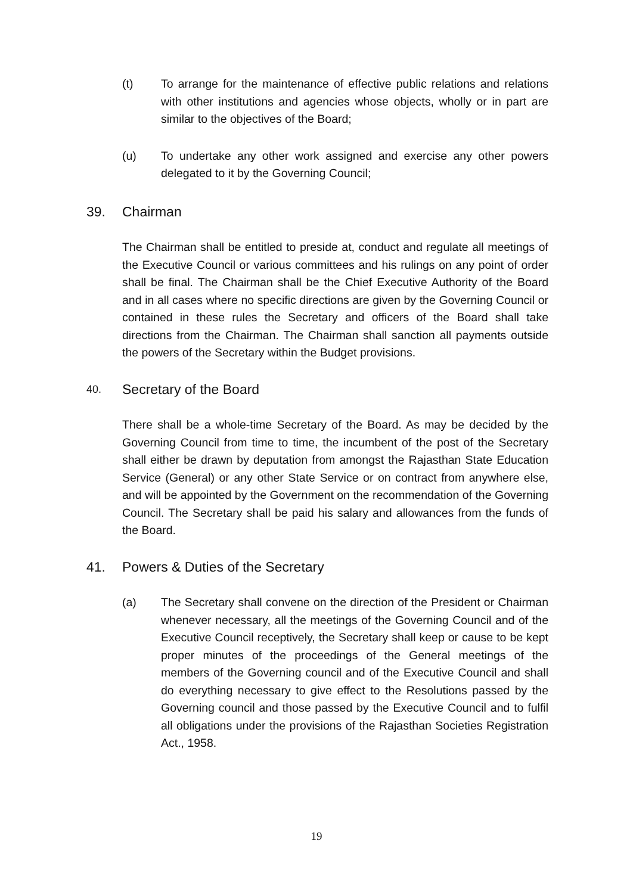(t) To arrange for the maintenance of effective public relations and relations with other institutions and agencies whose objects, wholly or in part are similar to the objectives of the Board;
(u) To undertake any other work assigned and exercise any other powers delegated to it by the Governing Council;
39. Chairman
The Chairman shall be entitled to preside at, conduct and regulate all meetings of the Executive Council or various committees and his rulings on any point of order shall be final. The Chairman shall be the Chief Executive Authority of the Board and in all cases where no specific directions are given by the Governing Council or contained in these rules the Secretary and officers of the Board shall take directions from the Chairman. The Chairman shall sanction all payments outside the powers of the Secretary within the Budget provisions.
40. Secretary of the Board
There shall be a whole-time Secretary of the Board. As may be decided by the Governing Council from time to time, the incumbent of the post of the Secretary shall either be drawn by deputation from amongst the Rajasthan State Education Service (General) or any other State Service or on contract from anywhere else, and will be appointed by the Government on the recommendation of the Governing Council. The Secretary shall be paid his salary and allowances from the funds of the Board.
41. Powers & Duties of the Secretary
(a) The Secretary shall convene on the direction of the President or Chairman whenever necessary, all the meetings of the Governing Council and of the Executive Council receptively, the Secretary shall keep or cause to be kept proper minutes of the proceedings of the General meetings of the members of the Governing council and of the Executive Council and shall do everything necessary to give effect to the Resolutions passed by the Governing council and those passed by the Executive Council and to fulfil all obligations under the provisions of the Rajasthan Societies Registration Act., 1958.
19